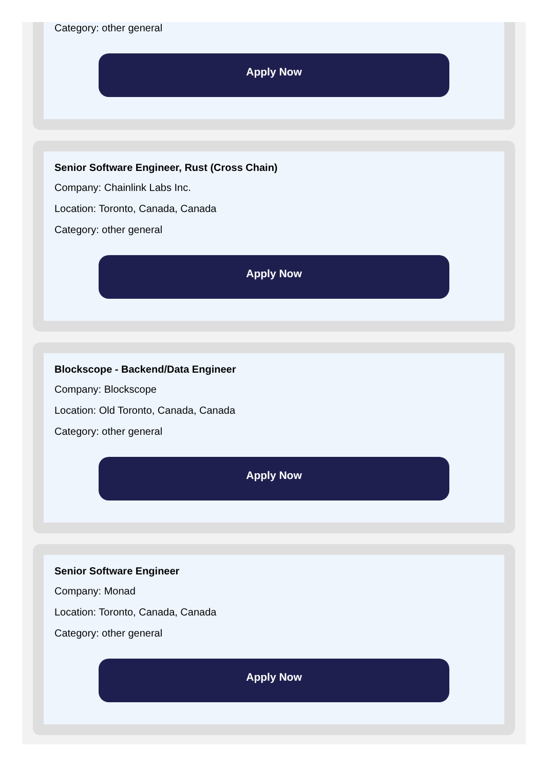Category: other general
Apply Now
Senior Software Engineer, Rust (Cross Chain)
Company: Chainlink Labs Inc.
Location: Toronto, Canada, Canada
Category: other general
Apply Now
Blockscope - Backend/Data Engineer
Company: Blockscope
Location: Old Toronto, Canada, Canada
Category: other general
Apply Now
Senior Software Engineer
Company: Monad
Location: Toronto, Canada, Canada
Category: other general
Apply Now